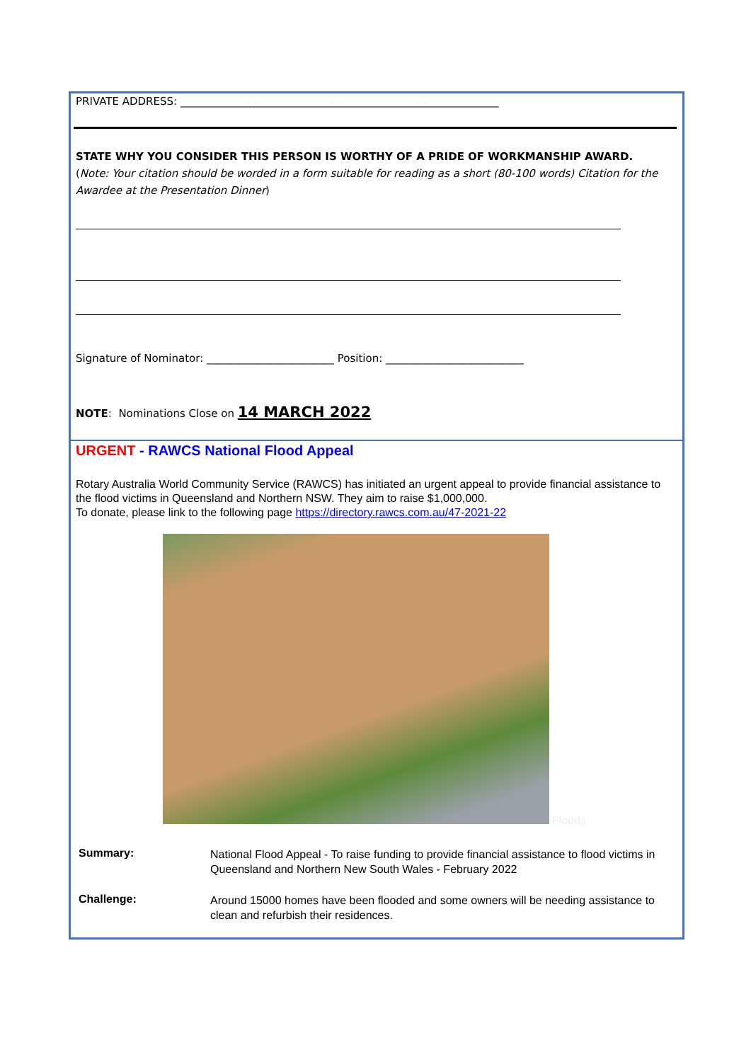PRIVATE ADDRESS: ____________________________________________________________
STATE WHY YOU CONSIDER THIS PERSON IS WORTHY OF A PRIDE OF WORKMANSHIP AWARD.
(Note: Your citation should be worded in a form suitable for reading as a short (80-100 words) Citation for the Awardee at the Presentation Dinner)
Signature of Nominator: ________________________ Position: __________________________
NOTE: Nominations Close on 14 MARCH 2022
URGENT - RAWCS National Flood Appeal
Rotary Australia World Community Service (RAWCS) has initiated an urgent appeal to provide financial assistance to the flood victims in Queensland and Northern NSW. They aim to raise $1,000,000.
To donate, please link to the following page https://directory.rawcs.com.au/47-2021-22
Floods
Summary:
National Flood Appeal - To raise funding to provide financial assistance to flood victims in Queensland and Northern New South Wales - February 2022
Challenge:
Around 15000 homes have been flooded and some owners will be needing assistance to clean and refurbish their residences.